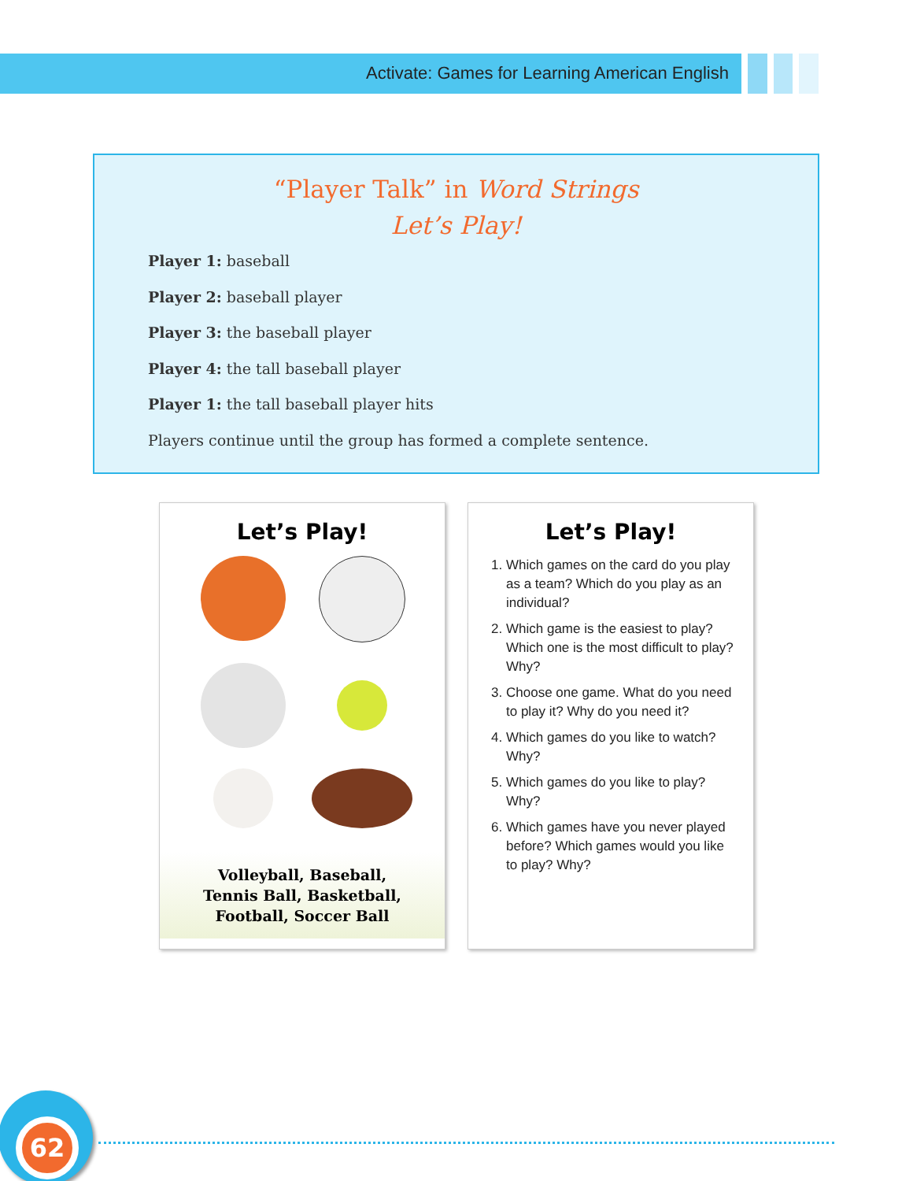Activate: Games for Learning American English
“Player Talk” in Word Strings
Let’s Play!
Player 1: baseball
Player 2: baseball player
Player 3: the baseball player
Player 4: the tall baseball player
Player 1: the tall baseball player hits
Players continue until the group has formed a complete sentence.
Let’s Play!
Volleyball, Baseball,
Tennis Ball, Basketball,
Football, Soccer Ball
Let’s Play!
1. Which games on the card do you play as a team? Which do you play as an individual?
2. Which game is the easiest to play? Which one is the most difficult to play? Why?
3. Choose one game. What do you need to play it? Why do you need it?
4. Which games do you like to watch? Why?
5. Which games do you like to play? Why?
6. Which games have you never played before? Which games would you like to play? Why?
62